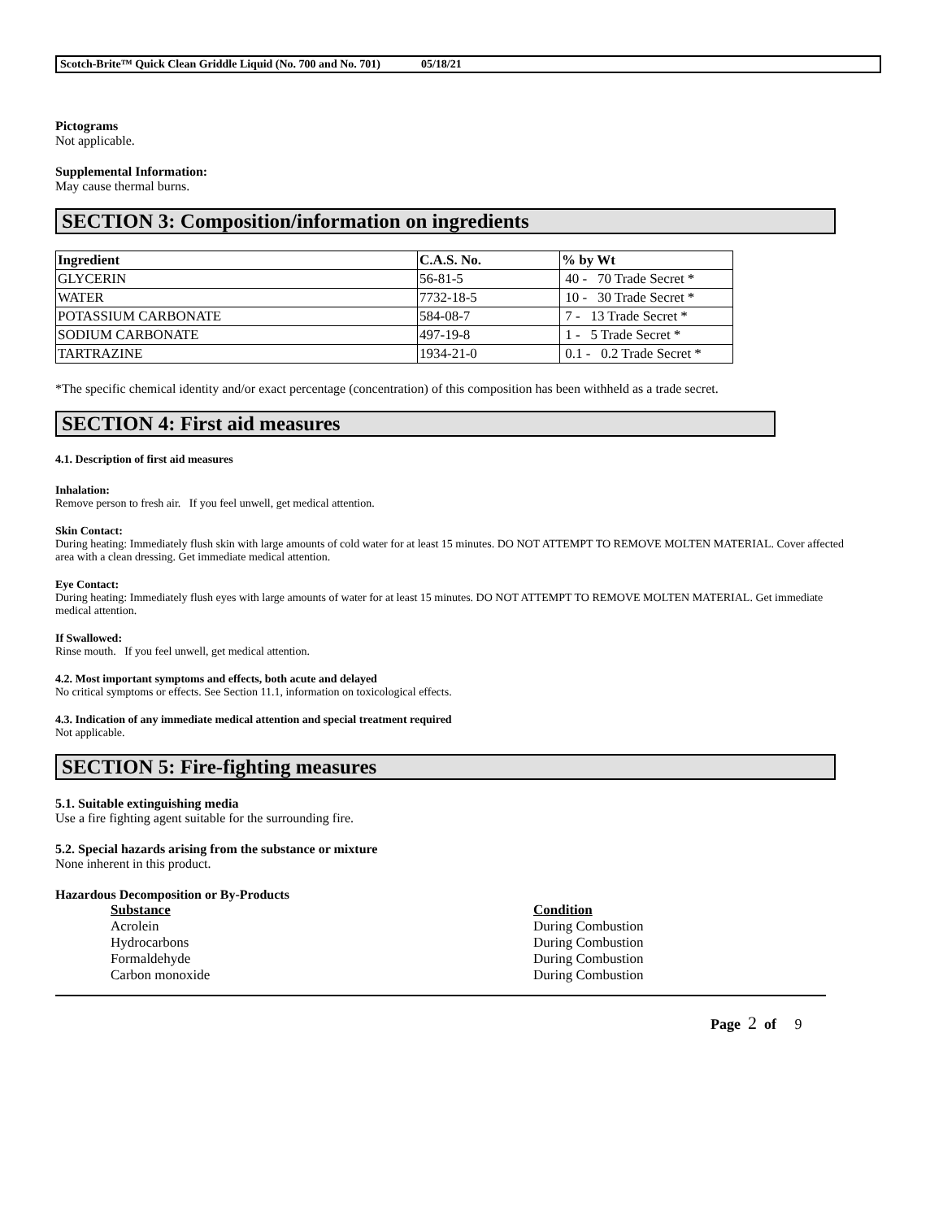Scotch-Brite™ Quick Clean Griddle Liquid (No. 700 and No. 701) 05/18/21
Pictograms
Not applicable.
Supplemental Information:
May cause thermal burns.
SECTION 3: Composition/information on ingredients
| Ingredient | C.A.S. No. | % by Wt |
| --- | --- | --- |
| GLYCERIN | 56-81-5 | 40 - 70 Trade Secret * |
| WATER | 7732-18-5 | 10 - 30 Trade Secret * |
| POTASSIUM CARBONATE | 584-08-7 | 7 - 13 Trade Secret * |
| SODIUM CARBONATE | 497-19-8 | 1 - 5 Trade Secret * |
| TARTRAZINE | 1934-21-0 | 0.1 - 0.2 Trade Secret * |
*The specific chemical identity and/or exact percentage (concentration) of this composition has been withheld as a trade secret.
SECTION 4: First aid measures
4.1. Description of first aid measures
Inhalation:
Remove person to fresh air. If you feel unwell, get medical attention.
Skin Contact:
During heating: Immediately flush skin with large amounts of cold water for at least 15 minutes. DO NOT ATTEMPT TO REMOVE MOLTEN MATERIAL. Cover affected area with a clean dressing. Get immediate medical attention.
Eye Contact:
During heating: Immediately flush eyes with large amounts of water for at least 15 minutes. DO NOT ATTEMPT TO REMOVE MOLTEN MATERIAL. Get immediate medical attention.
If Swallowed:
Rinse mouth. If you feel unwell, get medical attention.
4.2. Most important symptoms and effects, both acute and delayed
No critical symptoms or effects. See Section 11.1, information on toxicological effects.
4.3. Indication of any immediate medical attention and special treatment required
Not applicable.
SECTION 5: Fire-fighting measures
5.1. Suitable extinguishing media
Use a fire fighting agent suitable for the surrounding fire.
5.2. Special hazards arising from the substance or mixture
None inherent in this product.
Hazardous Decomposition or By-Products
Substance Condition Acrolein During Combustion Hydrocarbons During Combustion Formaldehyde During Combustion Carbon monoxide During Combustion
Page 2 of 9